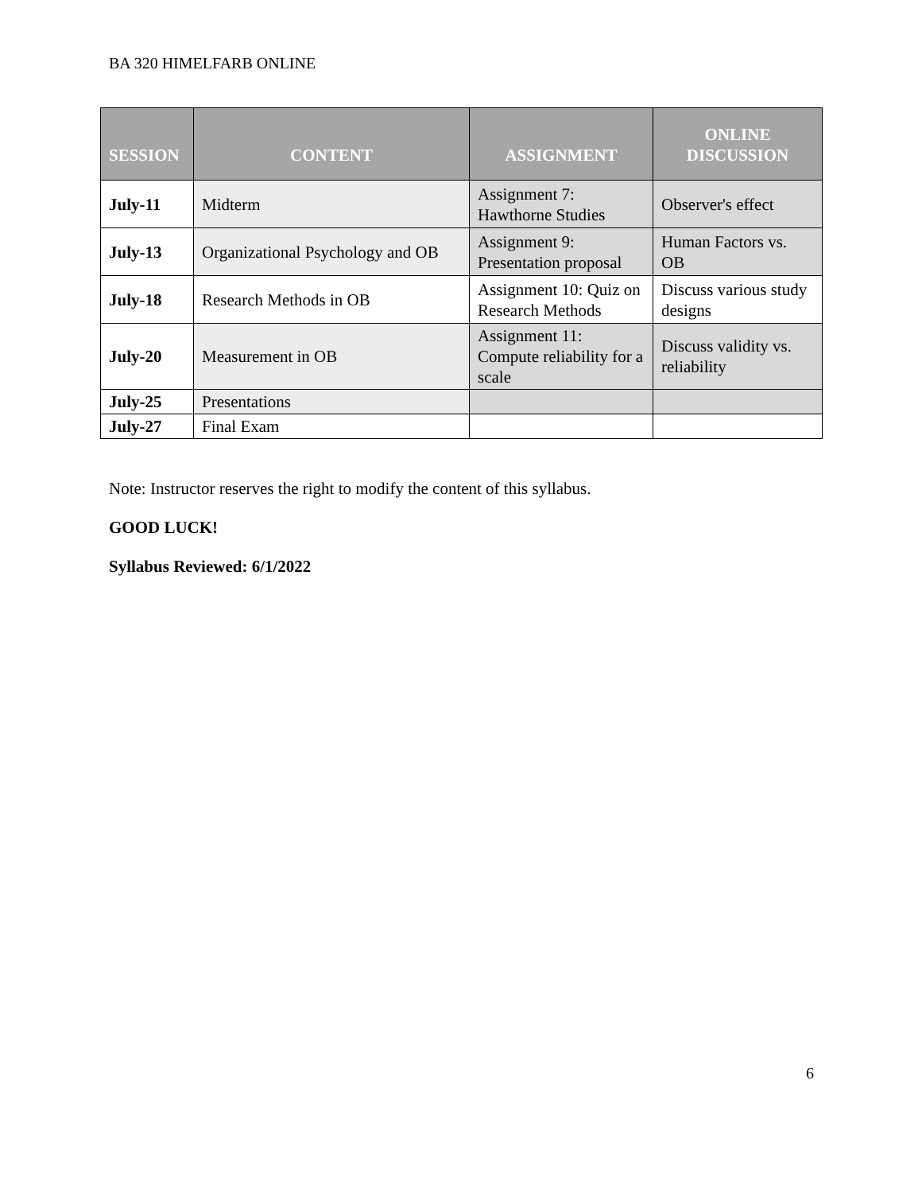BA 320 HIMELFARB ONLINE
| SESSION | CONTENT | ASSIGNMENT | ONLINE DISCUSSION |
| --- | --- | --- | --- |
| July-11 | Midterm | Assignment 7: Hawthorne Studies | Observer's effect |
| July-13 | Organizational Psychology and OB | Assignment 9: Presentation proposal | Human Factors vs. OB |
| July-18 | Research Methods in OB | Assignment 10: Quiz on Research Methods | Discuss various study designs |
| July-20 | Measurement in OB | Assignment 11: Compute reliability for a scale | Discuss validity vs. reliability |
| July-25 | Presentations | | |
| July-27 | Final Exam | | |
Note: Instructor reserves the right to modify the content of this syllabus.
GOOD LUCK!
Syllabus Reviewed: 6/1/2022
6